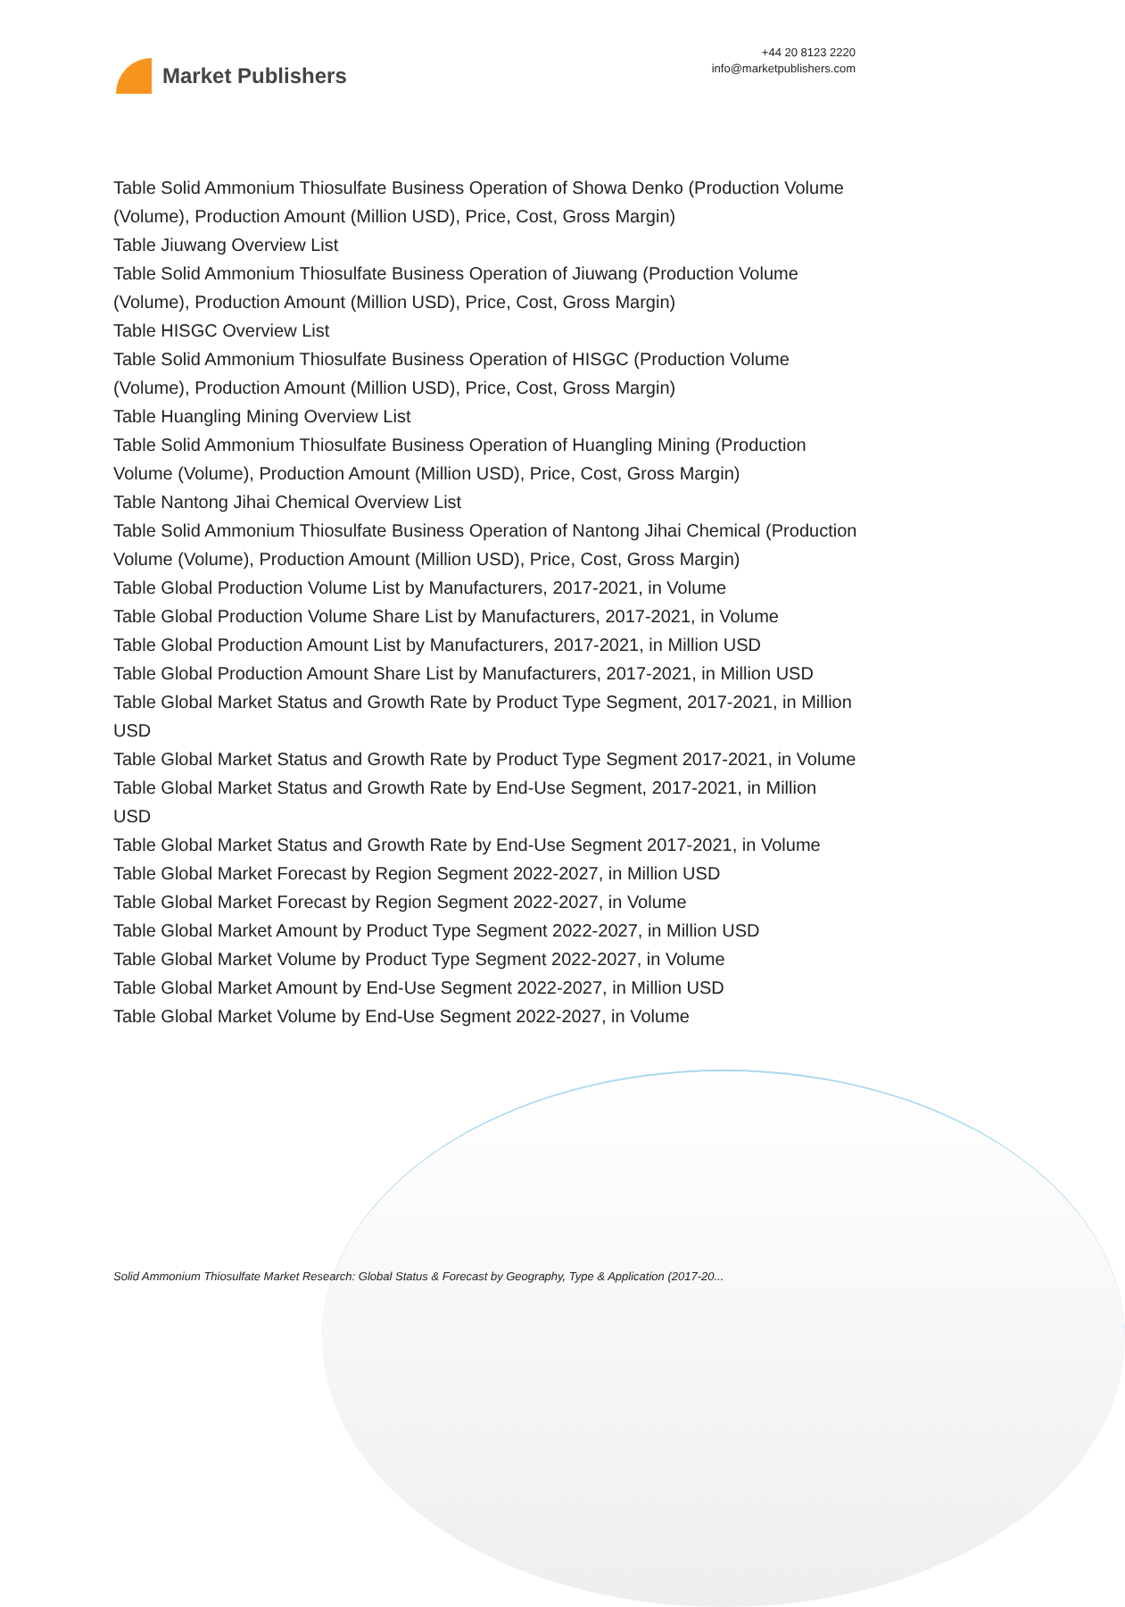Market Publishers
+44 20 8123 2220
info@marketpublishers.com
Table Solid Ammonium Thiosulfate Business Operation of Showa Denko (Production Volume (Volume), Production Amount (Million USD), Price, Cost, Gross Margin)
Table Jiuwang Overview List
Table Solid Ammonium Thiosulfate Business Operation of Jiuwang (Production Volume (Volume), Production Amount (Million USD), Price, Cost, Gross Margin)
Table HISGC Overview List
Table Solid Ammonium Thiosulfate Business Operation of HISGC (Production Volume (Volume), Production Amount (Million USD), Price, Cost, Gross Margin)
Table Huangling Mining Overview List
Table Solid Ammonium Thiosulfate Business Operation of Huangling Mining (Production Volume (Volume), Production Amount (Million USD), Price, Cost, Gross Margin)
Table Nantong Jihai Chemical Overview List
Table Solid Ammonium Thiosulfate Business Operation of Nantong Jihai Chemical (Production Volume (Volume), Production Amount (Million USD), Price, Cost, Gross Margin)
Table Global Production Volume List by Manufacturers, 2017-2021, in Volume
Table Global Production Volume Share List by Manufacturers, 2017-2021, in Volume
Table Global Production Amount List by Manufacturers, 2017-2021, in Million USD
Table Global Production Amount Share List by Manufacturers, 2017-2021, in Million USD
Table Global Market Status and Growth Rate by Product Type Segment, 2017-2021, in Million USD
Table Global Market Status and Growth Rate by Product Type Segment 2017-2021, in Volume
Table Global Market Status and Growth Rate by End-Use Segment, 2017-2021, in Million USD
Table Global Market Status and Growth Rate by End-Use Segment 2017-2021, in Volume
Table Global Market Forecast by Region Segment 2022-2027, in Million USD
Table Global Market Forecast by Region Segment 2022-2027, in Volume
Table Global Market Amount by Product Type Segment 2022-2027, in Million USD
Table Global Market Volume by Product Type Segment 2022-2027, in Volume
Table Global Market Amount by End-Use Segment 2022-2027, in Million USD
Table Global Market Volume by End-Use Segment 2022-2027, in Volume
Solid Ammonium Thiosulfate Market Research: Global Status & Forecast by Geography, Type & Application (2017-20...